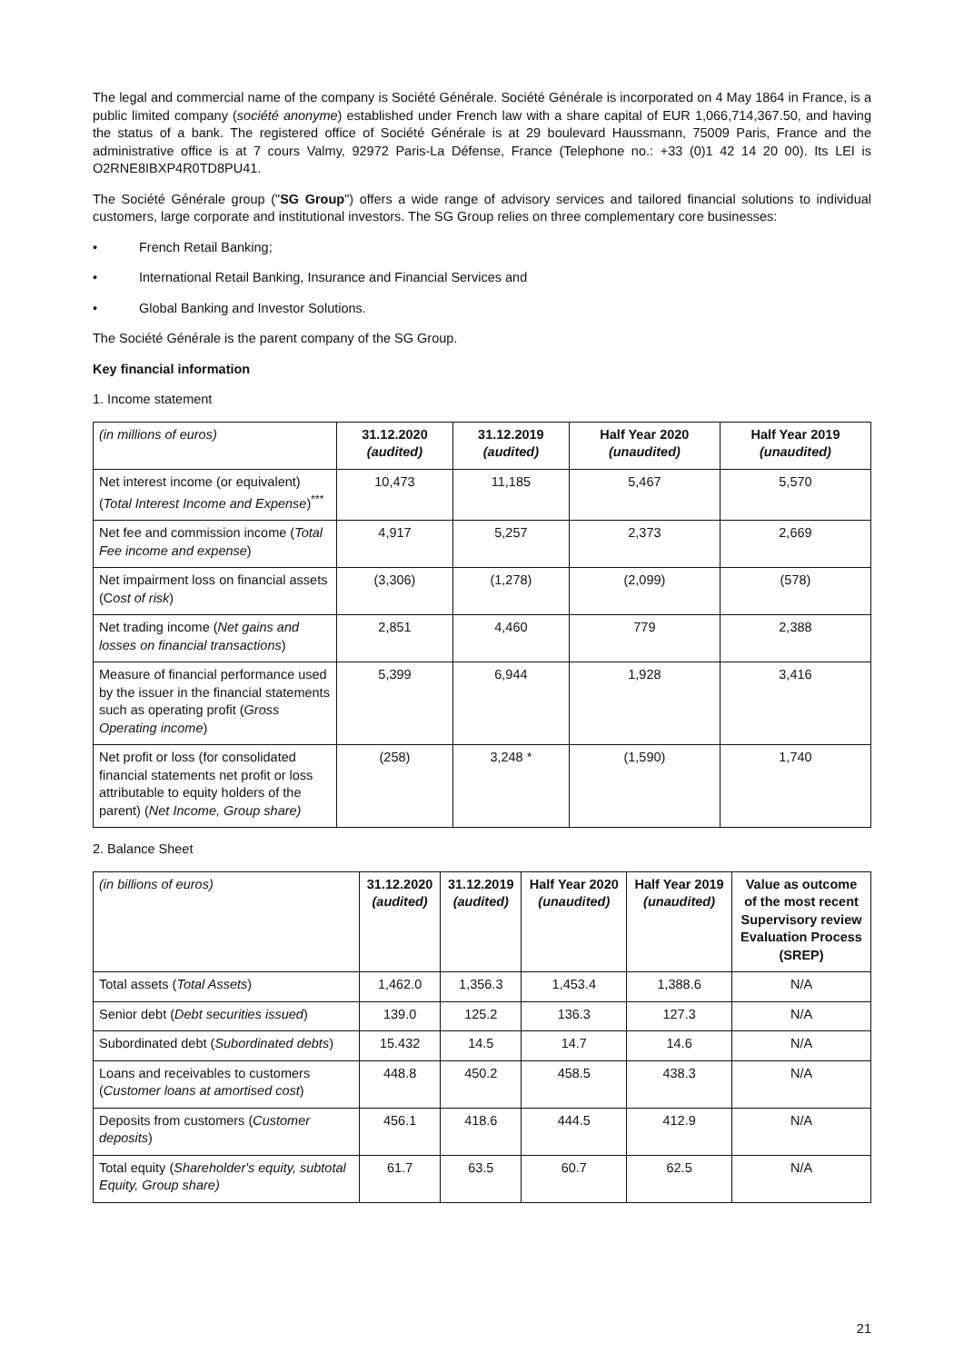The legal and commercial name of the company is Société Générale. Société Générale is incorporated on 4 May 1864 in France, is a public limited company (société anonyme) established under French law with a share capital of EUR 1,066,714,367.50, and having the status of a bank. The registered office of Société Générale is at 29 boulevard Haussmann, 75009 Paris, France and the administrative office is at 7 cours Valmy, 92972 Paris-La Défense, France (Telephone no.: +33 (0)1 42 14 20 00). Its LEI is O2RNE8IBXP4R0TD8PU41.
The Société Générale group ("SG Group") offers a wide range of advisory services and tailored financial solutions to individual customers, large corporate and institutional investors. The SG Group relies on three complementary core businesses:
• French Retail Banking;
• International Retail Banking, Insurance and Financial Services and
• Global Banking and Investor Solutions.
The Société Générale is the parent company of the SG Group.
Key financial information
1. Income statement
| (in millions of euros) | 31.12.2020 (audited) | 31.12.2019 (audited) | Half Year 2020 (unaudited) | Half Year 2019 (unaudited) |
| Net interest income (or equivalent) ( Total Interest Income and Expense )<sup>***</sup> | 10,473 | 11,185 | 5,467 | 5,570 |
| Net fee and commission income ( Total Fee income and expense ) | 4,917 | 5,257 | 2,373 | 2,669 |
| Net impairment loss on financial assets (C ost of risk ) | (3,306) | (1,278) | (2,099) | (578) |
| Net trading income ( Net gains and losses on financial transactions ) | 2,851 | 4,460 | 779 | 2,388 |
| Measure of financial performance used by the issuer in the financial statements such as operating profit ( Gross Operating income ) | 5,399 | 6,944 | 1,928 | 3,416 |
| Net profit or loss (for consolidated financial statements net profit or loss attributable to equity holders of the parent) ( Net Income, Group share) | (258) | 3,248 * | (1,590) | 1,740 |
2. Balance Sheet
| (in billions of euros) | 31.12.2020 (audited) | 31.12.2019 (audited) | Half Year 2020 (unaudited) | Half Year 2019 (unaudited) | Value as outcome of the most recent Supervisory review Evaluation Process (SREP) |
| Total assets ( Total Assets ) | 1,462.0 | 1,356.3 | 1,453.4 | 1,388.6 | N/A |
| Senior debt ( Debt securities issued ) | 139.0 | 125.2 | 136.3 | 127.3 | N/A |
| Subordinated debt ( Subordinated debts ) | 15.432 | 14.5 | 14.7 | 14.6 | N/A |
| Loans and receivables to customers ( Customer loans at amortised cost ) | 448.8 | 450.2 | 458.5 | 438.3 | N/A |
| Deposits from customers ( Customer deposits ) | 456.1 | 418.6 | 444.5 | 412.9 | N/A |
| Total equity ( Shareholder's equity, subtotal Equity, Group share) | 61.7 | 63.5 | 60.7 | 62.5 | N/A |
21